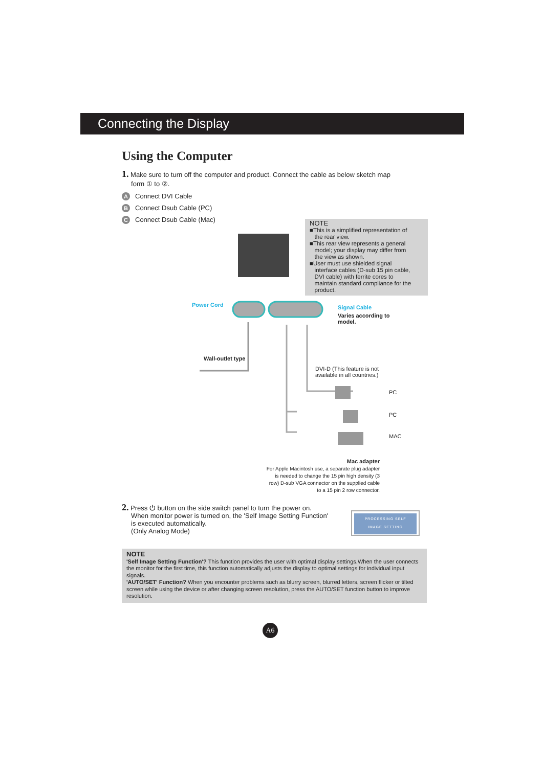Connecting the Display
Using the Computer
1. Make sure to turn off the computer and product. Connect the cable as below sketch map
form ① to ②.
A Connect DVI Cable
B Connect Dsub Cable (PC)
C Connect Dsub Cable (Mac)
NOTE
■This is a simplified representation of
the rear view.
■This rear view represents a general
model; your display may differ from
the view as shown.
■User must use shielded signal
interface cables (D-sub 15 pin cable,
DVI cable) with ferrite cores to
maintain standard compliance for the
product.
Power Cord Signal Cable
Varies according to model.
Wall-outlet type
DVI-D (This feature is not
available in all countries.)
PC
PC
MAC
Mac adapter
For Apple Macintosh use, a separate plug adapter is needed to change the 15 pin high density (3 row) D-sub VGA connector on the supplied cable to a 15 pin 2 row connector.
2. Press ⏻ button on the side switch panel to turn the power on.
When monitor power is turned on, the 'Self Image Setting Function'
is executed automatically.
(Only Analog Mode)
PROCESSING SELF
IMAGE SETTING
NOTE
'Self Image Setting Function'? This function provides the user with optimal display settings.When the user connects the monitor for the first time, this function automatically adjusts the display to optimal settings for individual input signals.
'AUTO/SET' Function? When you encounter problems such as blurry screen, blurred letters, screen flicker or tilted screen while using the device or after changing screen resolution, press the AUTO/SET function button to improve resolution.
A6